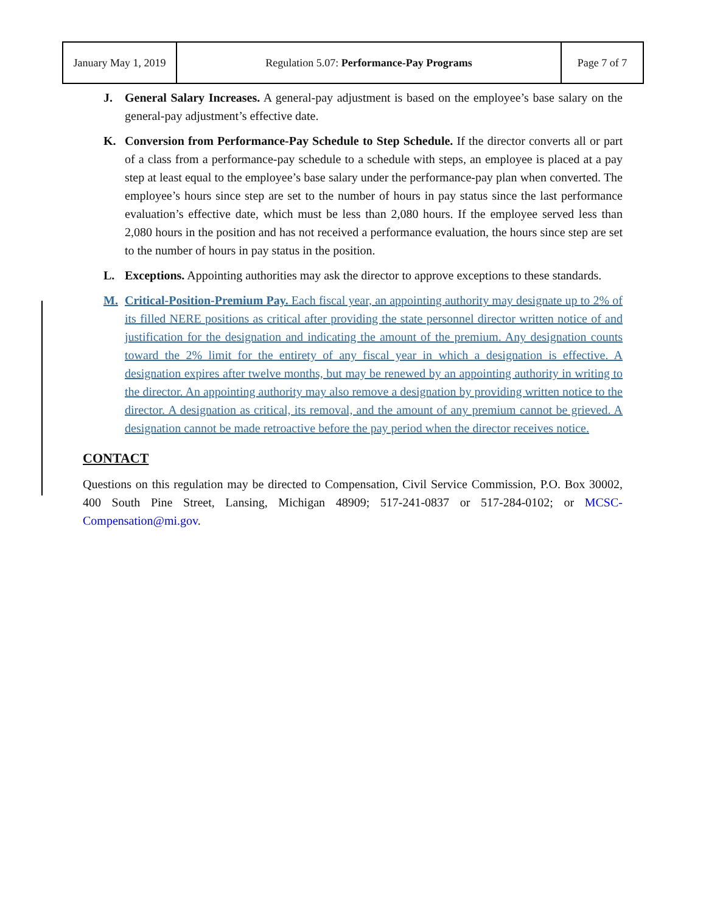| January May 1, 2019 | Regulation 5.07: Performance-Pay Programs | Page 7 of 7 |
J. General Salary Increases. A general-pay adjustment is based on the employee’s base salary on the general-pay adjustment’s effective date.
K. Conversion from Performance-Pay Schedule to Step Schedule. If the director converts all or part of a class from a performance-pay schedule to a schedule with steps, an employee is placed at a pay step at least equal to the employee’s base salary under the performance-pay plan when converted. The employee’s hours since step are set to the number of hours in pay status since the last performance evaluation’s effective date, which must be less than 2,080 hours. If the employee served less than 2,080 hours in the position and has not received a performance evaluation, the hours since step are set to the number of hours in pay status in the position.
L. Exceptions. Appointing authorities may ask the director to approve exceptions to these standards.
M. Critical-Position-Premium Pay. Each fiscal year, an appointing authority may designate up to 2% of its filled NERE positions as critical after providing the state personnel director written notice of and justification for the designation and indicating the amount of the premium. Any designation counts toward the 2% limit for the entirety of any fiscal year in which a designation is effective. A designation expires after twelve months, but may be renewed by an appointing authority in writing to the director. An appointing authority may also remove a designation by providing written notice to the director. A designation as critical, its removal, and the amount of any premium cannot be grieved. A designation cannot be made retroactive before the pay period when the director receives notice.
CONTACT
Questions on this regulation may be directed to Compensation, Civil Service Commission, P.O. Box 30002, 400 South Pine Street, Lansing, Michigan 48909; 517-241-0837 or 517-284-0102; or MCSC-Compensation@mi.gov.